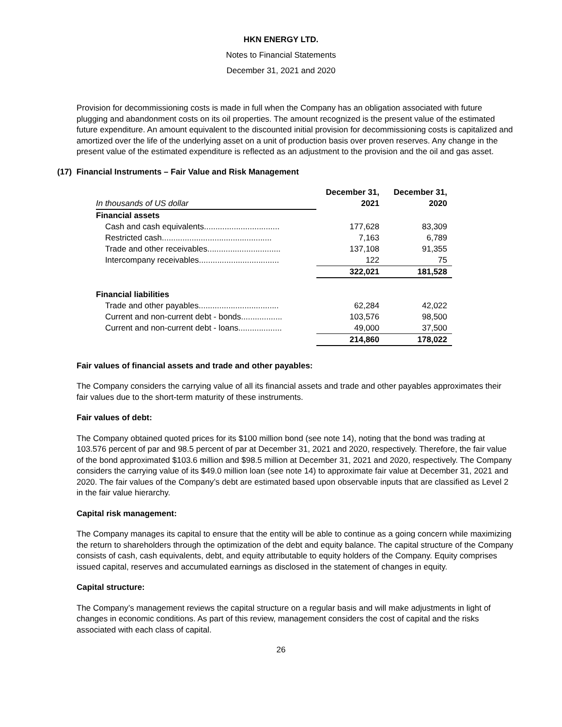HKN ENERGY LTD.
Notes to Financial Statements
December 31, 2021 and 2020
Provision for decommissioning costs is made in full when the Company has an obligation associated with future plugging and abandonment costs on its oil properties. The amount recognized is the present value of the estimated future expenditure. An amount equivalent to the discounted initial provision for decommissioning costs is capitalized and amortized over the life of the underlying asset on a unit of production basis over proven reserves. Any change in the present value of the estimated expenditure is reflected as an adjustment to the provision and the oil and gas asset.
(17) Financial Instruments – Fair Value and Risk Management
| | December 31, | December 31, |
| In thousands of US dollar | 2021 | 2020 |
| Financial assets | | |
| Cash and cash equivalents................................. | 177,628 | 83,309 |
| Restricted cash................................................ | 7,163 | 6,789 |
| Trade and other receivables................................ | 137,108 | 91,355 |
| Intercompany receivables................................... | 122 | 75 |
| | 322,021 | 181,528 |
| Financial liabilities | | |
| Trade and other payables................................... | 62,284 | 42,022 |
| Current and non-current debt - bonds.................. | 103,576 | 98,500 |
| Current and non-current debt - loans................... | 49,000 | 37,500 |
| | 214,860 | 178,022 |
Fair values of financial assets and trade and other payables:
The Company considers the carrying value of all its financial assets and trade and other payables approximates their fair values due to the short-term maturity of these instruments.
Fair values of debt:
The Company obtained quoted prices for its $100 million bond (see note 14), noting that the bond was trading at 103.576 percent of par and 98.5 percent of par at December 31, 2021 and 2020, respectively. Therefore, the fair value of the bond approximated $103.6 million and $98.5 million at December 31, 2021 and 2020, respectively. The Company considers the carrying value of its $49.0 million loan (see note 14) to approximate fair value at December 31, 2021 and 2020. The fair values of the Company’s debt are estimated based upon observable inputs that are classified as Level 2 in the fair value hierarchy.
Capital risk management:
The Company manages its capital to ensure that the entity will be able to continue as a going concern while maximizing the return to shareholders through the optimization of the debt and equity balance. The capital structure of the Company consists of cash, cash equivalents, debt, and equity attributable to equity holders of the Company. Equity comprises issued capital, reserves and accumulated earnings as disclosed in the statement of changes in equity.
Capital structure:
The Company’s management reviews the capital structure on a regular basis and will make adjustments in light of changes in economic conditions. As part of this review, management considers the cost of capital and the risks associated with each class of capital.
26